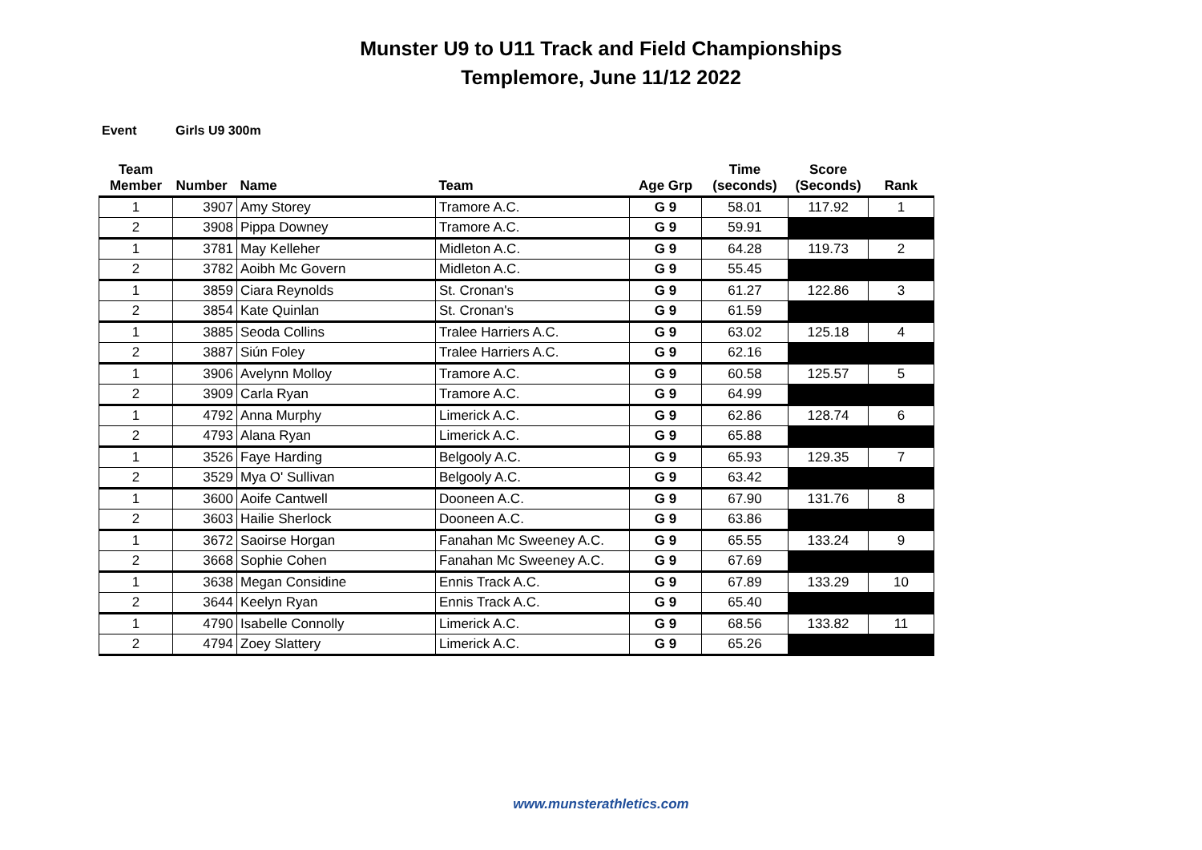Munster U9 to U11 Track and Field Championships
Templemore, June 11/12 2022
Event Girls U9 300m
| Team Member | Number | Name | Team | Age Grp | Time (seconds) | Score (Seconds) | Rank |
| --- | --- | --- | --- | --- | --- | --- | --- |
| 1 | 3907 | Amy Storey | Tramore A.C. | G 9 | 58.01 | 117.92 | 1 |
| 2 | 3908 | Pippa Downey | Tramore A.C. | G 9 | 59.91 | | |
| 1 | 3781 | May Kelleher | Midleton A.C. | G 9 | 64.28 | 119.73 | 2 |
| 2 | 3782 | Aoibh Mc Govern | Midleton A.C. | G 9 | 55.45 | | |
| 1 | 3859 | Ciara Reynolds | St. Cronan's | G 9 | 61.27 | 122.86 | 3 |
| 2 | 3854 | Kate Quinlan | St. Cronan's | G 9 | 61.59 | | |
| 1 | 3885 | Seoda Collins | Tralee Harriers A.C. | G 9 | 63.02 | 125.18 | 4 |
| 2 | 3887 | Siún Foley | Tralee Harriers A.C. | G 9 | 62.16 | | |
| 1 | 3906 | Avelynn Molloy | Tramore A.C. | G 9 | 60.58 | 125.57 | 5 |
| 2 | 3909 | Carla Ryan | Tramore A.C. | G 9 | 64.99 | | |
| 1 | 4792 | Anna Murphy | Limerick A.C. | G 9 | 62.86 | 128.74 | 6 |
| 2 | 4793 | Alana Ryan | Limerick A.C. | G 9 | 65.88 | | |
| 1 | 3526 | Faye Harding | Belgooly A.C. | G 9 | 65.93 | 129.35 | 7 |
| 2 | 3529 | Mya O' Sullivan | Belgooly A.C. | G 9 | 63.42 | | |
| 1 | 3600 | Aoife Cantwell | Dooneen A.C. | G 9 | 67.90 | 131.76 | 8 |
| 2 | 3603 | Hailie Sherlock | Dooneen A.C. | G 9 | 63.86 | | |
| 1 | 3672 | Saoirse Horgan | Fanahan Mc Sweeney A.C. | G 9 | 65.55 | 133.24 | 9 |
| 2 | 3668 | Sophie Cohen | Fanahan Mc Sweeney A.C. | G 9 | 67.69 | | |
| 1 | 3638 | Megan Considine | Ennis Track A.C. | G 9 | 67.89 | 133.29 | 10 |
| 2 | 3644 | Keelyn Ryan | Ennis Track A.C. | G 9 | 65.40 | | |
| 1 | 4790 | Isabelle Connolly | Limerick A.C. | G 9 | 68.56 | 133.82 | 11 |
| 2 | 4794 | Zoey Slattery | Limerick A.C. | G 9 | 65.26 | | |
www.munsterathletics.com